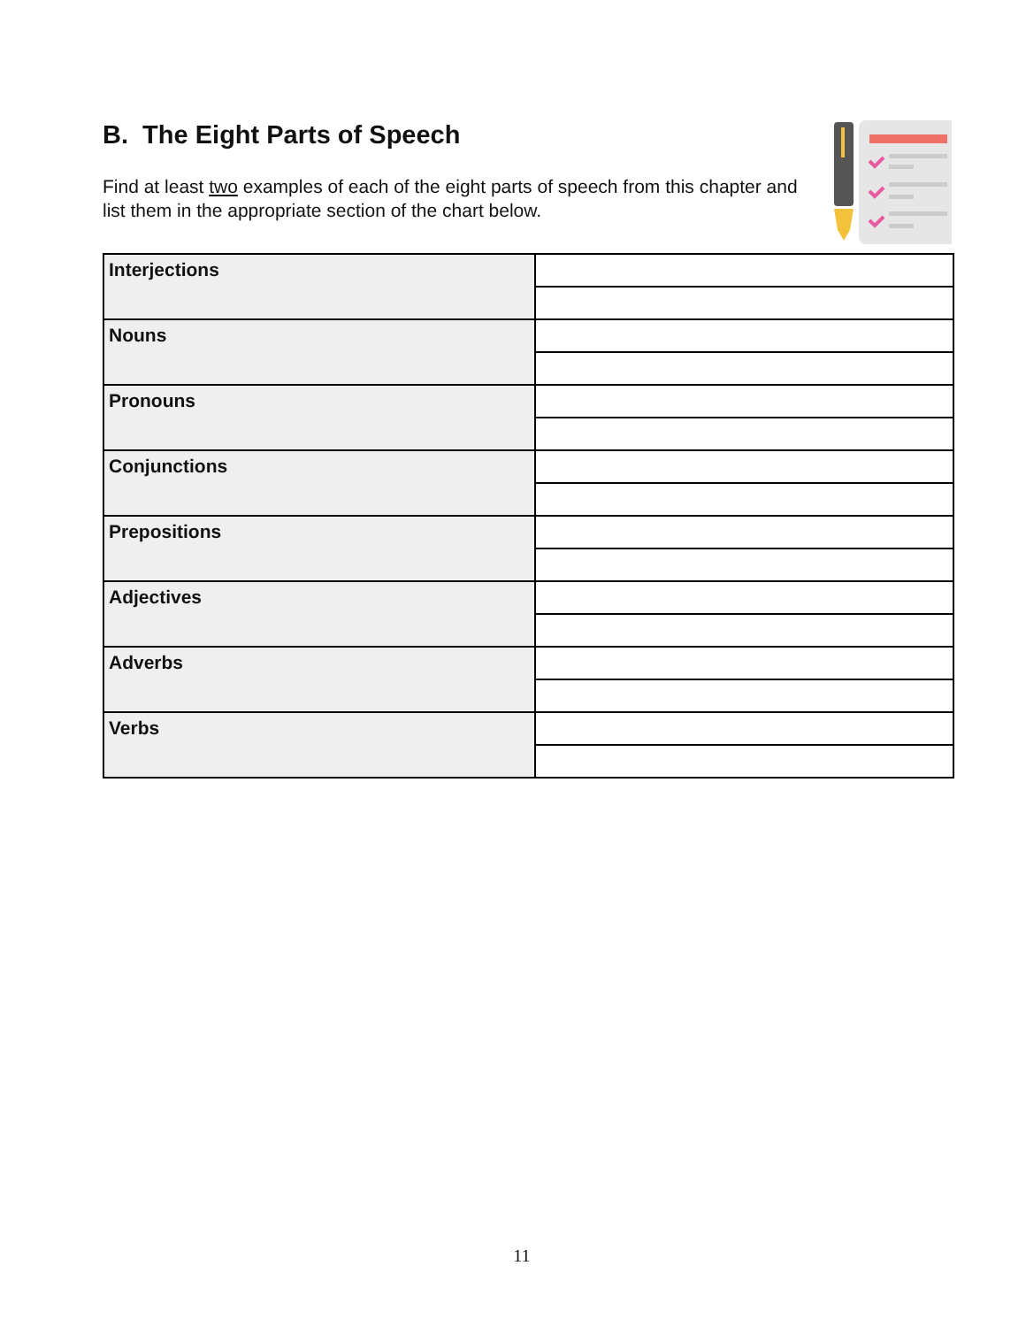B. The Eight Parts of Speech
Find at least two examples of each of the eight parts of speech from this chapter and list them in the appropriate section of the chart below.
| Interjections | |
| Nouns | |
| Pronouns | |
| Conjunctions | |
| Prepositions | |
| Adjectives | |
| Adverbs | |
| Verbs | |
11